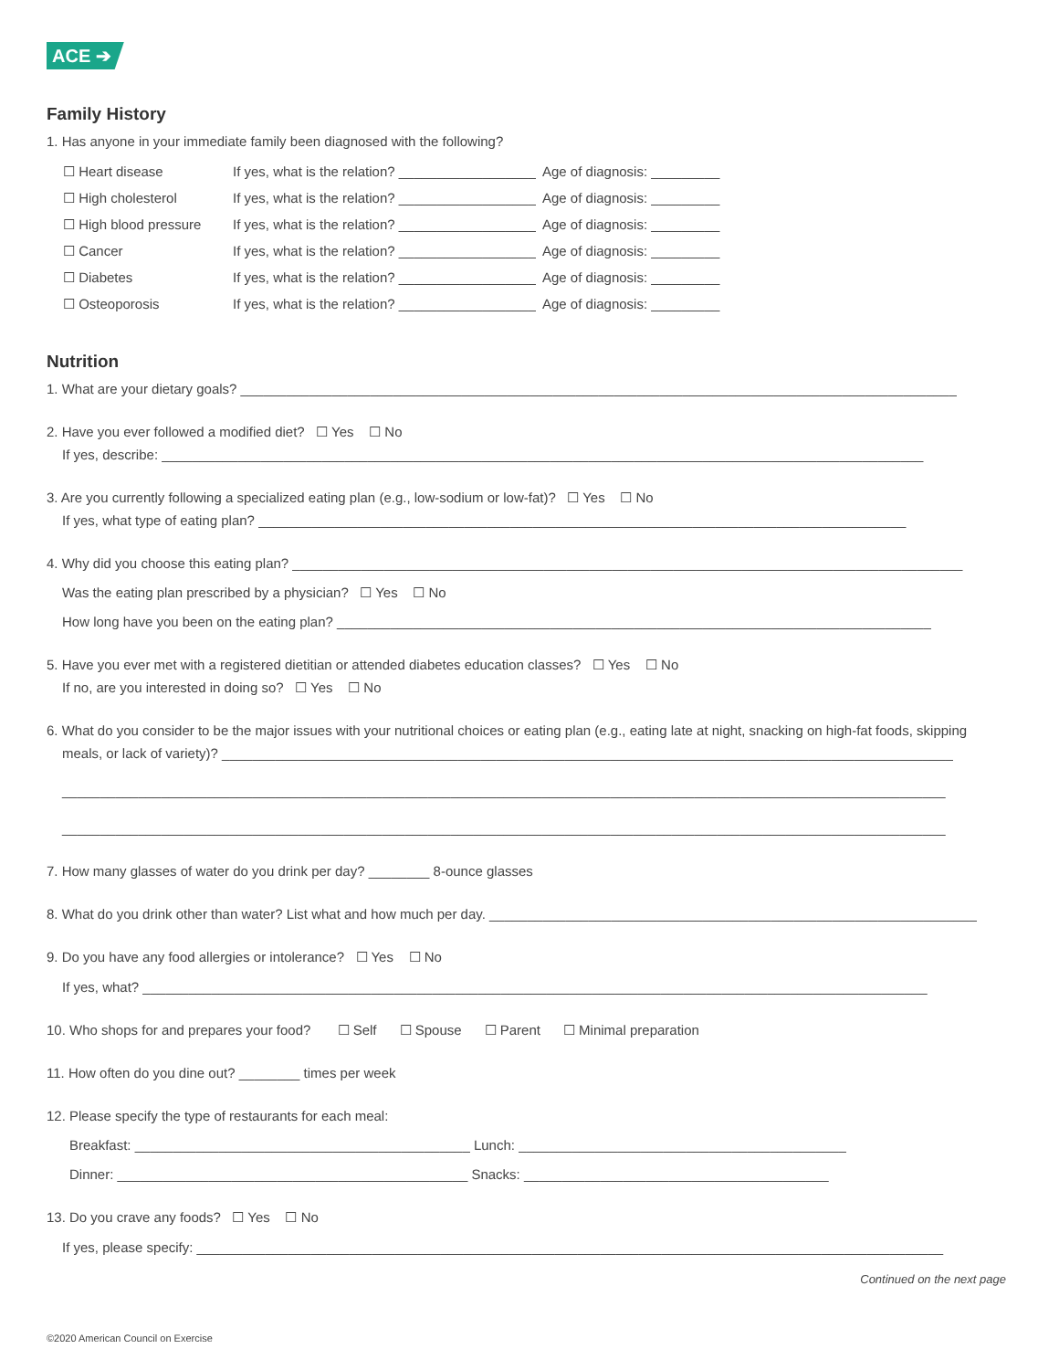ACE ➔
Family History
1. Has anyone in your immediate family been diagnosed with the following?
☐ Heart disease If yes, what is the relation? __________________ Age of diagnosis: _________ ☐ High cholesterol If yes, what is the relation? __________________ Age of diagnosis: _________ ☐ High blood pressure If yes, what is the relation? __________________ Age of diagnosis: _________ ☐ Cancer If yes, what is the relation? __________________ Age of diagnosis: _________ ☐ Diabetes If yes, what is the relation? __________________ Age of diagnosis: _________ ☐ Osteoporosis If yes, what is the relation? __________________ Age of diagnosis: _________
Nutrition
1. What are your dietary goals? ______________________________________________________________________________________________
2. Have you ever followed a modified diet? ☐ Yes ☐ No
If yes, describe: ____________________________________________________________________________________________________
3. Are you currently following a specialized eating plan (e.g., low-sodium or low-fat)? ☐ Yes ☐ No
If yes, what type of eating plan? _____________________________________________________________________________________
4. Why did you choose this eating plan? ________________________________________________________________________________________
Was the eating plan prescribed by a physician? ☐ Yes ☐ No
How long have you been on the eating plan? ______________________________________________________________________________
5. Have you ever met with a registered dietitian or attended diabetes education classes? ☐ Yes ☐ No
If no, are you interested in doing so? ☐ Yes ☐ No
6. What do you consider to be the major issues with your nutritional choices or eating plan (e.g., eating late at night, snacking on high-fat foods, skipping
meals, or lack of variety)? ________________________________________________________________________________________________
____________________________________________________________________________________________________________________
____________________________________________________________________________________________________________________
7. How many glasses of water do you drink per day? ________ 8-ounce glasses
8. What do you drink other than water? List what and how much per day. ________________________________________________________________
9. Do you have any food allergies or intolerance? ☐ Yes ☐ No
If yes, what? _______________________________________________________________________________________________________
10. Who shops for and prepares your food? ☐ Self ☐ Spouse ☐ Parent ☐ Minimal preparation
11. How often do you dine out? ________ times per week
12. Please specify the type of restaurants for each meal:
Breakfast: ____________________________________________ Lunch: ___________________________________________
Dinner: ______________________________________________ Snacks: ________________________________________
13. Do you crave any foods? ☐ Yes ☐ No
If yes, please specify: __________________________________________________________________________________________________
Continued on the next page
©2020 American Council on Exercise